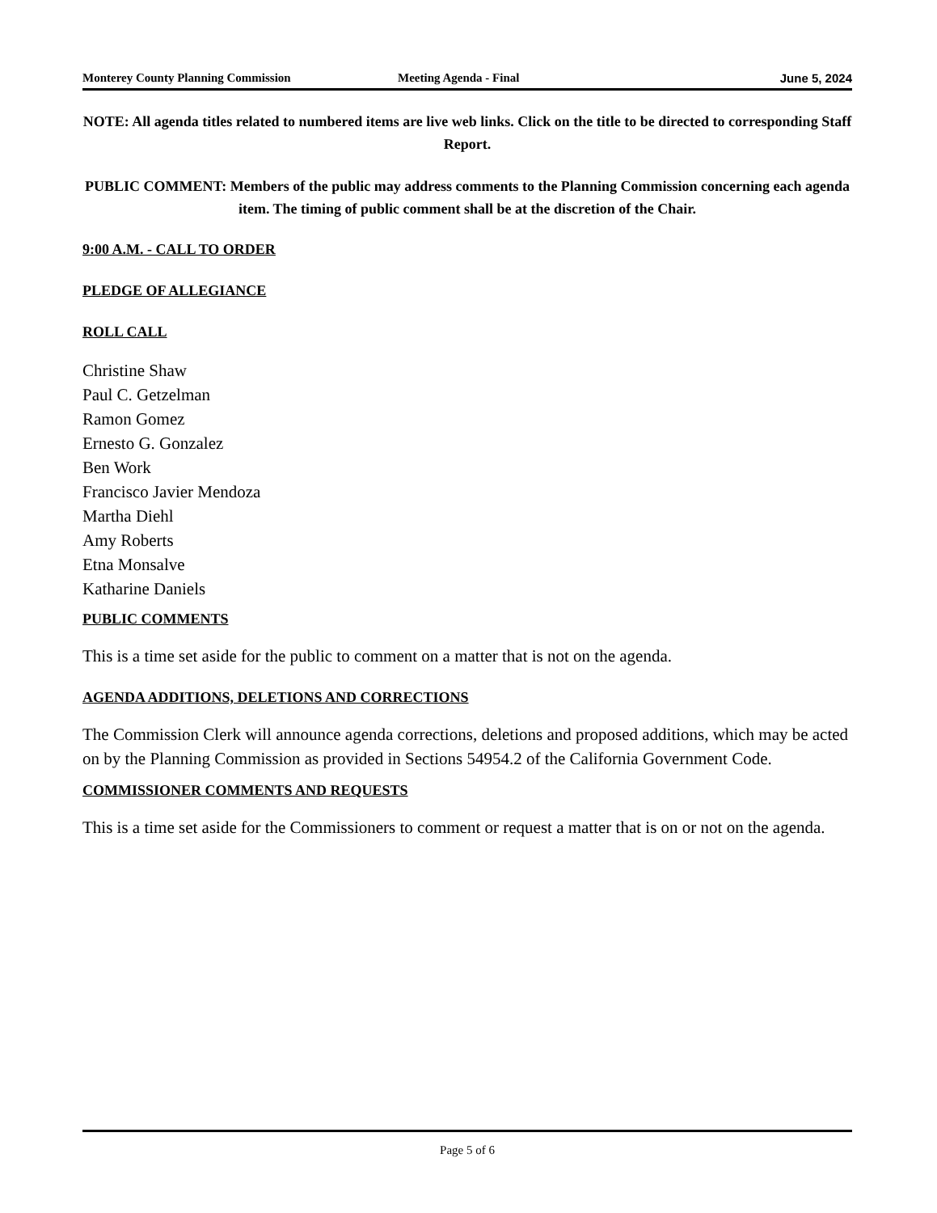Monterey County Planning Commission Meeting Agenda - Final June 5, 2024
NOTE: All agenda titles related to numbered items are live web links. Click on the title to be directed to corresponding Staff Report.
PUBLIC COMMENT: Members of the public may address comments to the Planning Commission concerning each agenda item. The timing of public comment shall be at the discretion of the Chair.
9:00 A.M. - CALL TO ORDER
PLEDGE OF ALLEGIANCE
ROLL CALL
Christine Shaw
Paul C. Getzelman
Ramon Gomez
Ernesto G. Gonzalez
Ben Work
Francisco Javier Mendoza
Martha Diehl
Amy Roberts
Etna Monsalve
Katharine Daniels
PUBLIC COMMENTS
This is a time set aside for the public to comment on a matter that is not on the agenda.
AGENDA ADDITIONS, DELETIONS AND CORRECTIONS
The Commission Clerk will announce agenda corrections, deletions and proposed additions, which may be acted on by the Planning Commission as provided in Sections 54954.2 of the California Government Code.
COMMISSIONER COMMENTS AND REQUESTS
This is a time set aside for the Commissioners to comment or request a matter that is on or not on the agenda.
Page 5 of 6